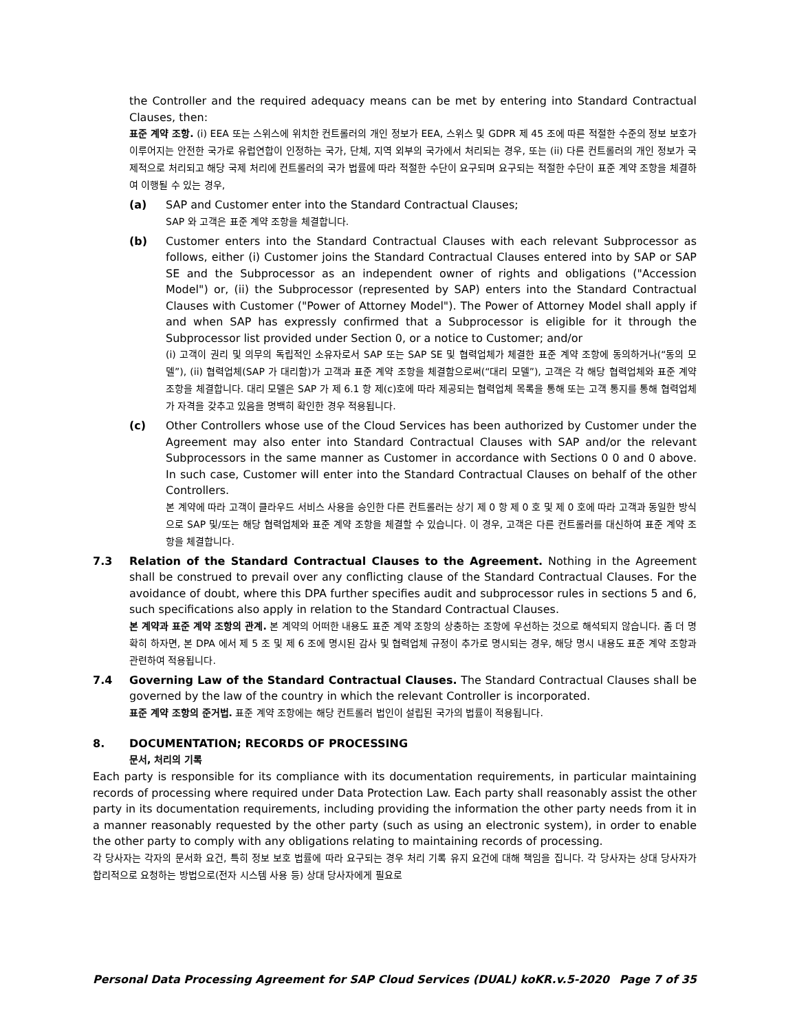the Controller and the required adequacy means can be met by entering into Standard Contractual Clauses, then:
표준 계약 조항. (i) EEA 또는 스위스에 위치한 컨트롤러의 개인 정보가 EEA, 스위스 및 GDPR 제 45 조에 따른 적절한 수준의 정보 보호가 이루어지는 안전한 국가로 유럽연합이 인정하는 국가, 단체, 지역 외부의 국가에서 처리되는 경우, 또는 (ii) 다른 컨트롤러의 개인 정보가 국제적으로 처리되고 해당 국제 처리에 컨트롤러의 국가 법률에 따라 적절한 수단이 요구되며 요구되는 적절한 수단이 표준 계약 조항을 체결하여 이행될 수 있는 경우,
(a) SAP and Customer enter into the Standard Contractual Clauses;
SAP 와 고객은 표준 계약 조항을 체결합니다.
(b) Customer enters into the Standard Contractual Clauses with each relevant Subprocessor as follows, either (i) Customer joins the Standard Contractual Clauses entered into by SAP or SAP SE and the Subprocessor as an independent owner of rights and obligations ("Accession Model") or, (ii) the Subprocessor (represented by SAP) enters into the Standard Contractual Clauses with Customer ("Power of Attorney Model"). The Power of Attorney Model shall apply if and when SAP has expressly confirmed that a Subprocessor is eligible for it through the Subprocessor list provided under Section 0, or a notice to Customer; and/or
(i) 고객이 권리 및 의무의 독립적인 소유자로서 SAP 또는 SAP SE 및 협력업체가 체결한 표준 계약 조항에 동의하거나(“동의 모델”), (ii) 협력업체(SAP 가 대리함)가 고객과 표준 계약 조항을 체결함으로써(“대리 모델”), 고객은 각 해당 협력업체와 표준 계약 조항을 체결합니다. 대리 모델은 SAP 가 제 6.1 항 제(c)호에 따라 제공되는 협력업체 목록을 통해 또는 고객 통지를 통해 협력업체가 자격을 갖추고 있음을 명백히 확인한 경우 적용됩니다.
(c) Other Controllers whose use of the Cloud Services has been authorized by Customer under the Agreement may also enter into Standard Contractual Clauses with SAP and/or the relevant Subprocessors in the same manner as Customer in accordance with Sections 0 0 and 0 above. In such case, Customer will enter into the Standard Contractual Clauses on behalf of the other Controllers.
본 계약에 따라 고객이 클라우드 서비스 사용을 승인한 다른 컨트롤러는 상기 제 0 항 제 0 호 및 제 0 호에 따라 고객과 동일한 방식으로 SAP 및/또는 해당 협력업체와 표준 계약 조항을 체결할 수 있습니다. 이 경우, 고객은 다른 컨트롤러를 대신하여 표준 계약 조항을 체결합니다.
7.3 Relation of the Standard Contractual Clauses to the Agreement. Nothing in the Agreement shall be construed to prevail over any conflicting clause of the Standard Contractual Clauses. For the avoidance of doubt, where this DPA further specifies audit and subprocessor rules in sections 5 and 6, such specifications also apply in relation to the Standard Contractual Clauses.
본 계약과 표준 계약 조항의 관계. 본 계약의 어떠한 내용도 표준 계약 조항의 상충하는 조항에 우선하는 것으로 해석되지 않습니다. 좀 더 명확히 하자면, 본 DPA 에서 제 5 조 및 제 6 조에 명시된 감사 및 협력업체 규정이 추가로 명시되는 경우, 해당 명시 내용도 표준 계약 조항과 관련하여 적용됩니다.
7.4 Governing Law of the Standard Contractual Clauses. The Standard Contractual Clauses shall be governed by the law of the country in which the relevant Controller is incorporated.
표준 계약 조항의 준거법. 표준 계약 조항에는 해당 컨트롤러 법인이 설립된 국가의 법률이 적용됩니다.
8. DOCUMENTATION; RECORDS OF PROCESSING
문서, 처리의 기록
Each party is responsible for its compliance with its documentation requirements, in particular maintaining records of processing where required under Data Protection Law. Each party shall reasonably assist the other party in its documentation requirements, including providing the information the other party needs from it in a manner reasonably requested by the other party (such as using an electronic system), in order to enable the other party to comply with any obligations relating to maintaining records of processing.
각 당사자는 각자의 문서화 요건, 특히 정보 보호 법률에 따라 요구되는 경우 처리 기록 유지 요건에 대해 책임을 집니다. 각 당사자는 상대 당사자가 합리적으로 요청하는 방법으로(전자 시스템 사용 등) 상대 당사자에게 필요로
Personal Data Processing Agreement for SAP Cloud Services (DUAL) koKR.v.5-2020 Page 7 of 35